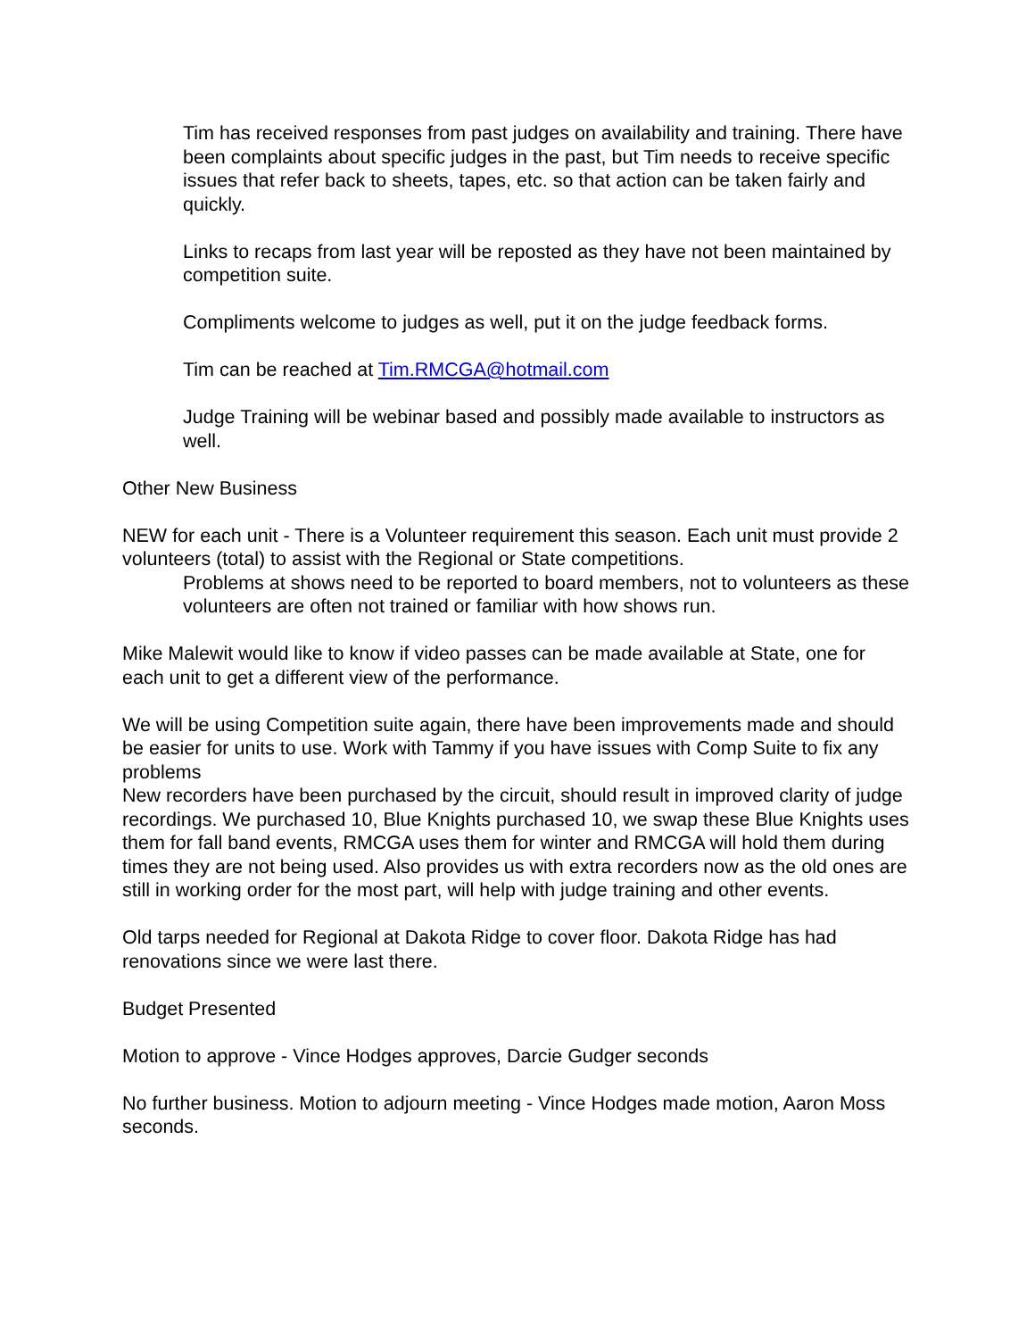Tim has received responses from past judges on availability and training. There have been complaints about specific judges in the past, but Tim needs to receive specific issues that refer back to sheets, tapes, etc. so that action can be taken fairly and quickly.
Links to recaps from last year will be reposted as they have not been maintained by competition suite.
Compliments welcome to judges as well, put it on the judge feedback forms.
Tim can be reached at Tim.RMCGA@hotmail.com
Judge Training will be webinar based and possibly made available to instructors as well.
Other New Business
NEW for each unit - There is a Volunteer requirement this season. Each unit must provide 2 volunteers (total) to assist with the Regional or State competitions.
Problems at shows need to be reported to board members, not to volunteers as these volunteers are often not trained or familiar with how shows run.
Mike Malewit would like to know if video passes can be made available at State, one for each unit to get a different view of the performance.
We will be using Competition suite again, there have been improvements made and should be easier for units to use. Work with Tammy if you have issues with Comp Suite to fix any problems
New recorders have been purchased by the circuit, should result in improved clarity of judge recordings. We purchased 10, Blue Knights purchased 10, we swap these Blue Knights uses them for fall band events, RMCGA uses them for winter and RMCGA will hold them during times they are not being used. Also provides us with extra recorders now as the old ones are still in working order for the most part, will help with judge training and other events.
Old tarps needed for Regional at Dakota Ridge to cover floor. Dakota Ridge has had renovations since we were last there.
Budget Presented
Motion to approve - Vince Hodges approves, Darcie Gudger seconds
No further business. Motion to adjourn meeting - Vince Hodges made motion, Aaron Moss seconds.